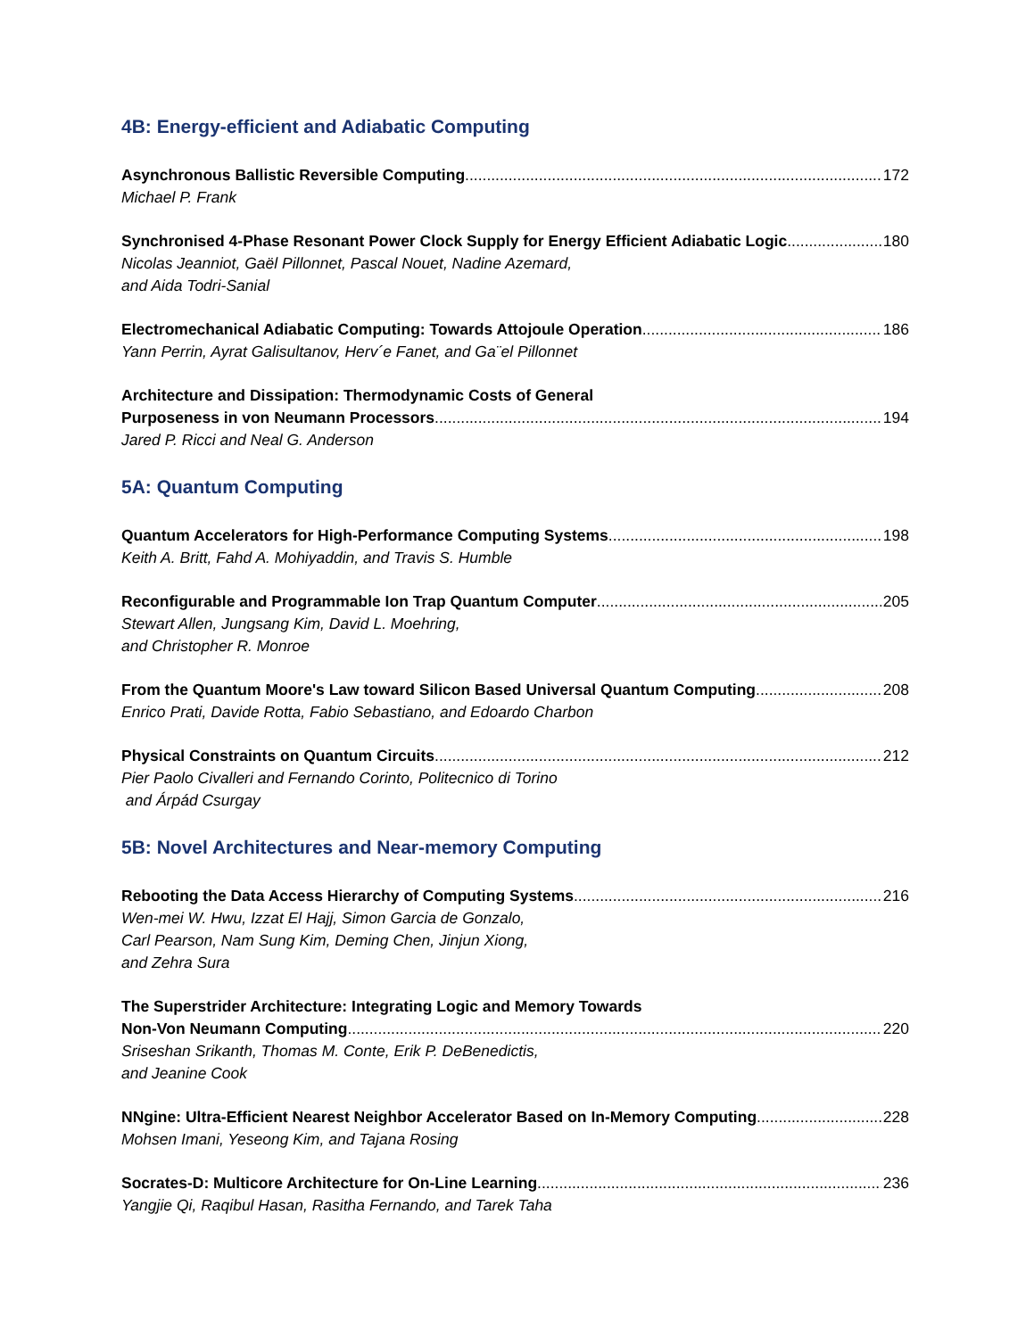4B: Energy-efficient and Adiabatic Computing
Asynchronous Ballistic Reversible Computing 172
Michael P. Frank
Synchronised 4-Phase Resonant Power Clock Supply for Energy Efficient Adiabatic Logic 180
Nicolas Jeanniot, Gaël Pillonnet, Pascal Nouet, Nadine Azemard,
and Aida Todri-Sanial
Electromechanical Adiabatic Computing: Towards Attojoule Operation 186
Yann Perrin, Ayrat Galisultanov, Herv´e Fanet, and Ga¨el Pillonnet
Architecture and Dissipation: Thermodynamic Costs of General
Purposeness in von Neumann Processors 194
Jared P. Ricci and Neal G. Anderson
5A: Quantum Computing
Quantum Accelerators for High-Performance Computing Systems 198
Keith A. Britt, Fahd A. Mohiyaddin, and Travis S. Humble
Reconfigurable and Programmable Ion Trap Quantum Computer 205
Stewart Allen, Jungsang Kim, David L. Moehring,
and Christopher R. Monroe
From the Quantum Moore's Law toward Silicon Based Universal Quantum Computing 208
Enrico Prati, Davide Rotta, Fabio Sebastiano, and Edoardo Charbon
Physical Constraints on Quantum Circuits 212
Pier Paolo Civalleri and Fernando Corinto, Politecnico di Torino
and Árpád Csurgay
5B: Novel Architectures and Near-memory Computing
Rebooting the Data Access Hierarchy of Computing Systems 216
Wen-mei W. Hwu, Izzat El Hajj, Simon Garcia de Gonzalo,
Carl Pearson, Nam Sung Kim, Deming Chen, Jinjun Xiong,
and Zehra Sura
The Superstrider Architecture: Integrating Logic and Memory Towards
Non-Von Neumann Computing 220
Sriseshan Srikanth, Thomas M. Conte, Erik P. DeBenedictis,
and Jeanine Cook
NNgine: Ultra-Efficient Nearest Neighbor Accelerator Based on In-Memory Computing 228
Mohsen Imani, Yeseong Kim, and Tajana Rosing
Socrates-D: Multicore Architecture for On-Line Learning 236
Yangjie Qi, Raqibul Hasan, Rasitha Fernando, and Tarek Taha